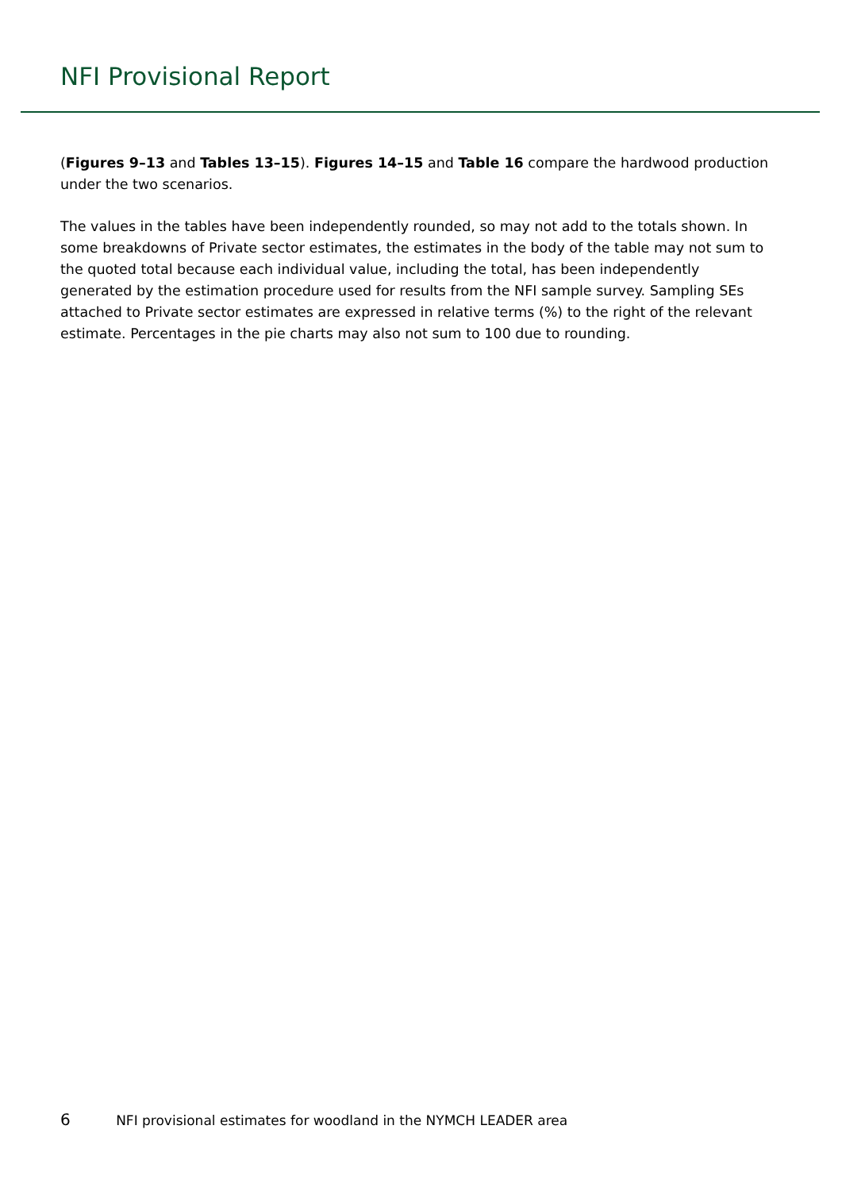NFI Provisional Report
(Figures 9–13 and Tables 13–15). Figures 14–15 and Table 16 compare the hardwood production under the two scenarios.
The values in the tables have been independently rounded, so may not add to the totals shown. In some breakdowns of Private sector estimates, the estimates in the body of the table may not sum to the quoted total because each individual value, including the total, has been independently generated by the estimation procedure used for results from the NFI sample survey. Sampling SEs attached to Private sector estimates are expressed in relative terms (%) to the right of the relevant estimate. Percentages in the pie charts may also not sum to 100 due to rounding.
6 NFI provisional estimates for woodland in the NYMCH LEADER area